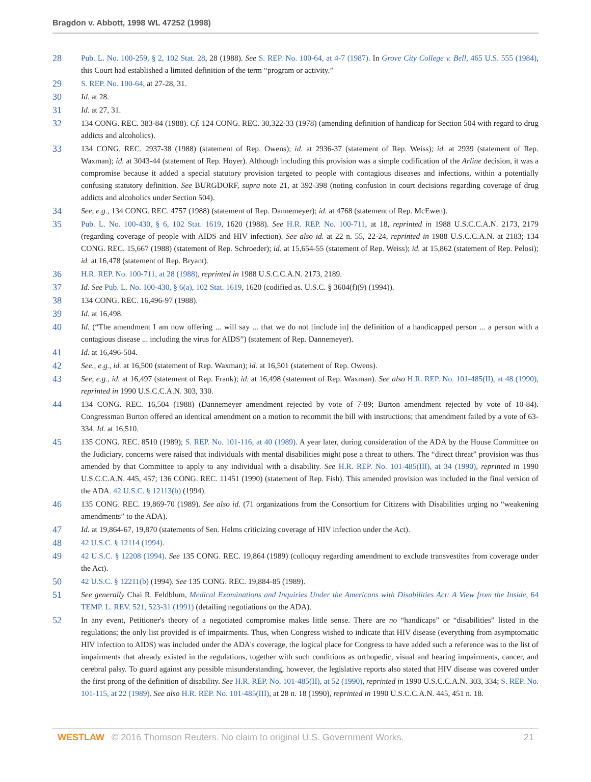Bragdon v. Abbott, 1998 WL 47252 (1998)
28 Pub. L. No. 100-259, § 2, 102 Stat. 28, 28 (1988). See S. REP. No. 100-64, at 4-7 (1987). In Grove City College v. Bell, 465 U.S. 555 (1984), this Court had established a limited definition of the term “program or activity.”
29 S. REP. No. 100-64, at 27-28, 31.
30 Id. at 28.
31 Id. at 27, 31.
32 134 CONG. REC. 383-84 (1988). Cf. 124 CONG. REC. 30,322-33 (1978) (amending definition of handicap for Section 504 with regard to drug addicts and alcoholics).
33 134 CONG. REC. 2937-38 (1988) (statement of Rep. Owens); id. at 2936-37 (statement of Rep. Weiss); id. at 2939 (statement of Rep. Waxman); id. at 3043-44 (statement of Rep. Hoyer). Although including this provision was a simple codification of the Arline decision, it was a compromise because it added a special statutory provision targeted to people with contagious diseases and infections, within a potentially confusing statutory definition. See BURGDORF, supra note 21, at 392-398 (noting confusion in court decisions regarding coverage of drug addicts and alcoholics under Section 504).
34 See, e.g., 134 CONG. REC. 4757 (1988) (statement of Rep. Dannemeyer); id. at 4768 (statement of Rep. McEwen).
35 Pub. L. No. 100-430, § 6, 102 Stat. 1619, 1620 (1988). See H.R. REP. No. 100-711, at 18, reprinted in 1988 U.S.C.C.A.N. 2173, 2179 (regarding coverage of people with AIDS and HIV infection). See also id. at 22 n. 55, 22-24, reprinted in 1988 U.S.C.C.A.N. at 2183; 134 CONG. REC. 15,667 (1988) (statement of Rep. Schroeder); id. at 15,654-55 (statement of Rep. Weiss); id. at 15,862 (statement of Rep. Pelosi); id. at 16,478 (statement of Rep. Bryant).
36 H.R. REP. No. 100-711, at 28 (1988), reprinted in 1988 U.S.C.C.A.N. 2173, 2189.
37 Id. See Pub. L. No. 100-430, § 6(a), 102 Stat. 1619, 1620 (codified as. U.S.C. § 3604(f)(9) (1994)).
38 134 CONG. REC. 16,496-97 (1988).
39 Id. at 16,498.
40 Id. (“The amendment I am now offering ... will say ... that we do not [include in] the definition of a handicapped person ... a person with a contagious disease ... including the virus for AIDS”) (statement of Rep. Dannemeyer).
41 Id. at 16,496-504.
42 See., e.g., id. at 16,500 (statement of Rep. Waxman); id. at 16,501 (statement of Rep. Owens).
43 See, e.g., id. at 16,497 (statement of Rep. Frank); id. at 16,498 (statement of Rep. Waxman). See also H.R. REP. No. 101-485(II), at 48 (1990), reprinted in 1990 U.S.C.C.A.N. 303, 330.
44 134 CONG. REC. 16,504 (1988) (Dannemeyer amendment rejected by vote of 7-89; Burton amendment rejected by vote of 10-84). Congressman Burton offered an identical amendment on a motion to recommit the bill with instructions; that amendment failed by a vote of 63-334. Id. at 16,510.
45 135 CONG. REC. 8510 (1989); S. REP. No. 101-116, at 40 (1989). A year later, during consideration of the ADA by the House Committee on the Judiciary, concerns were raised that individuals with mental disabilities might pose a threat to others. The “direct threat” provision was thus amended by that Committee to apply to any individual with a disability. See H.R. REP. No. 101-485(III), at 34 (1990), reprinted in 1990 U.S.C.C.A.N. 445, 457; 136 CONG. REC. 11451 (1990) (statement of Rep. Fish). This amended provision was included in the final version of the ADA. 42 U.S.C. § 12113(b) (1994).
46 135 CONG. REC. 19,869-70 (1989). See also id. (71 organizations from the Consortium for Citizens with Disabilities urging no “weakening amendments” to the ADA).
47 Id. at 19,864-67, 19,870 (statements of Sen. Helms criticizing coverage of HIV infection under the Act).
48 42 U.S.C. § 12114 (1994).
49 42 U.S.C. § 12208 (1994). See 135 CONG. REC. 19,864 (1989) (colloquy regarding amendment to exclude transvestites from coverage under the Act).
50 42 U.S.C. § 12211(b) (1994). See 135 CONG. REC. 19,884-85 (1989).
51 See generally Chai R. Feldblum, Medical Examinations and Inquiries Under the Americans with Disabilities Act: A View from the Inside, 64 TEMP. L. REV. 521, 523-31 (1991) (detailing negotiations on the ADA).
52 In any event, Petitioner's theory of a negotiated compromise makes little sense. There are no “handicaps” or “disabilities” listed in the regulations; the only list provided is of impairments. Thus, when Congress wished to indicate that HIV disease (everything from asymptomatic HIV infection to AIDS) was included under the ADA's coverage, the logical place for Congress to have added such a reference was to the list of impairments that already existed in the regulations, together with such conditions as orthopedic, visual and hearing impairments, cancer, and cerebral palsy. To guard against any possible misunderstanding, however, the legislative reports also stated that HIV disease was covered under the first prong of the definition of disability. See H.R. REP. No. 101-485(II), at 52 (1990), reprinted in 1990 U.S.C.C.A.N. 303, 334; S. REP. No. 101-115, at 22 (1989). See also H.R. REP. No. 101-485(III), at 28 n. 18 (1990), reprinted in 1990 U.S.C.C.A.N. 445, 451 n. 18.
WESTLAW © 2016 Thomson Reuters. No claim to original U.S. Government Works. 21